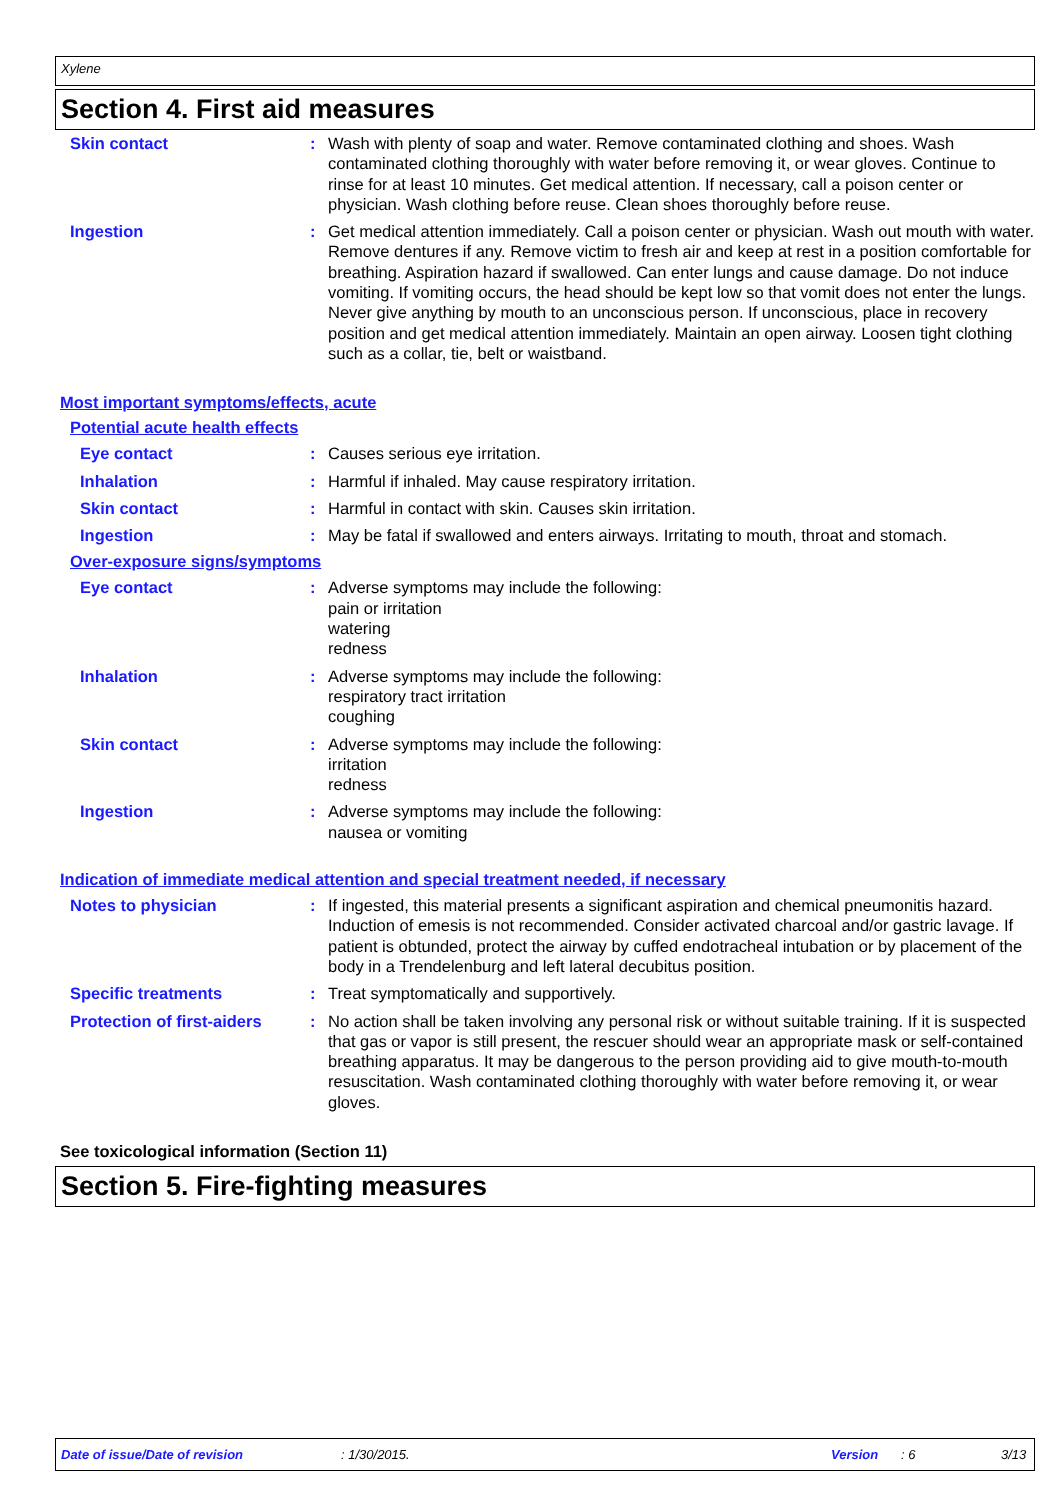Xylene
Section 4. First aid measures
Skin contact : Wash with plenty of soap and water. Remove contaminated clothing and shoes. Wash contaminated clothing thoroughly with water before removing it, or wear gloves. Continue to rinse for at least 10 minutes. Get medical attention. If necessary, call a poison center or physician. Wash clothing before reuse. Clean shoes thoroughly before reuse.
Ingestion : Get medical attention immediately. Call a poison center or physician. Wash out mouth with water. Remove dentures if any. Remove victim to fresh air and keep at rest in a position comfortable for breathing. Aspiration hazard if swallowed. Can enter lungs and cause damage. Do not induce vomiting. If vomiting occurs, the head should be kept low so that vomit does not enter the lungs. Never give anything by mouth to an unconscious person. If unconscious, place in recovery position and get medical attention immediately. Maintain an open airway. Loosen tight clothing such as a collar, tie, belt or waistband.
Most important symptoms/effects, acute
Potential acute health effects
Eye contact : Causes serious eye irritation.
Inhalation : Harmful if inhaled. May cause respiratory irritation.
Skin contact : Harmful in contact with skin. Causes skin irritation.
Ingestion : May be fatal if swallowed and enters airways. Irritating to mouth, throat and stomach.
Over-exposure signs/symptoms
Eye contact : Adverse symptoms may include the following:
pain or irritation
watering
redness
Inhalation : Adverse symptoms may include the following:
respiratory tract irritation
coughing
Skin contact : Adverse symptoms may include the following:
irritation
redness
Ingestion : Adverse symptoms may include the following:
nausea or vomiting
Indication of immediate medical attention and special treatment needed, if necessary
Notes to physician : If ingested, this material presents a significant aspiration and chemical pneumonitis hazard. Induction of emesis is not recommended. Consider activated charcoal and/or gastric lavage. If patient is obtunded, protect the airway by cuffed endotracheal intubation or by placement of the body in a Trendelenburg and left lateral decubitus position.
Specific treatments : Treat symptomatically and supportively.
Protection of first-aiders
: No action shall be taken involving any personal risk or without suitable training. If it is suspected that gas or vapor is still present, the rescuer should wear an appropriate mask or self-contained breathing apparatus. It may be dangerous to the person providing aid to give mouth-to-mouth resuscitation. Wash contaminated clothing thoroughly with water before removing it, or wear gloves.
See toxicological information (Section 11)
Section 5. Fire-fighting measures
Date of issue/Date of revision: 1/30/2015. Version: 6 3/13